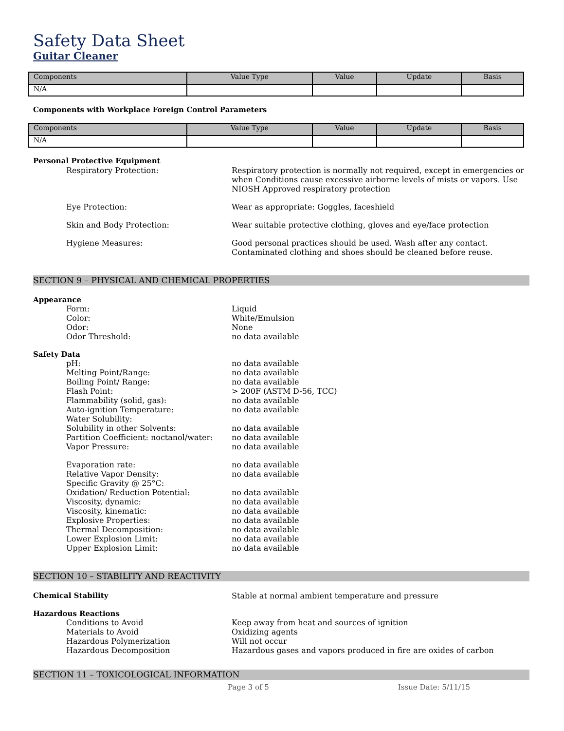Safety Data Sheet
Guitar Cleaner
| Components | Value Type | Value | Update | Basis |
| --- | --- | --- | --- | --- |
| N/A | | | | |
Components with Workplace Foreign Control Parameters
| Components | Value Type | Value | Update | Basis |
| --- | --- | --- | --- | --- |
| N/A | | | | |
Personal Protective Equipment
Respiratory Protection: Respiratory protection is normally not required, except in emergencies or when Conditions cause excessive airborne levels of mists or vapors. Use NIOSH Approved respiratory protection
Eye Protection: Wear as appropriate: Goggles, faceshield
Skin and Body Protection: Wear suitable protective clothing, gloves and eye/face protection
Hygiene Measures: Good personal practices should be used. Wash after any contact.
Contaminated clothing and shoes should be cleaned before reuse.
SECTION 9 – PHYSICAL AND CHEMICAL PROPERTIES
Appearance
Form: Liquid
Color: White/Emulsion
Odor: None
Odor Threshold: no data available
Safety Data
pH: no data available
Melting Point/Range: no data available
Boiling Point/ Range: no data available
Flash Point: > 200F (ASTM D-56, TCC)
Flammability (solid, gas): no data available
Auto-ignition Temperature: no data available
Water Solubility:
Solubility in other Solvents: no data available
Partition Coefficient: noctanol/water:
no data available
Vapor Pressure: no data available
Evaporation rate: no data available
Relative Vapor Density: no data available
Specific Gravity @ 25°C:
Oxidation/ Reduction Potential: no data available
Viscosity, dynamic: no data available
Viscosity, kinematic: no data available
Explosive Properties: no data available
Thermal Decomposition: no data available
Lower Explosion Limit: no data available
Upper Explosion Limit: no data available
SECTION 10 – STABILITY AND REACTIVITY
Chemical Stability Stable at normal ambient temperature and pressure
Hazardous Reactions
Conditions to Avoid Keep away from heat and sources of ignition
Materials to Avoid Oxidizing agents
Hazardous Polymerization Will not occur
Hazardous Decomposition Hazardous gases and vapors produced in fire are oxides of carbon
SECTION 11 – TOXICOLOGICAL INFORMATION
Page 3 of 5 Issue Date: 5/11/15